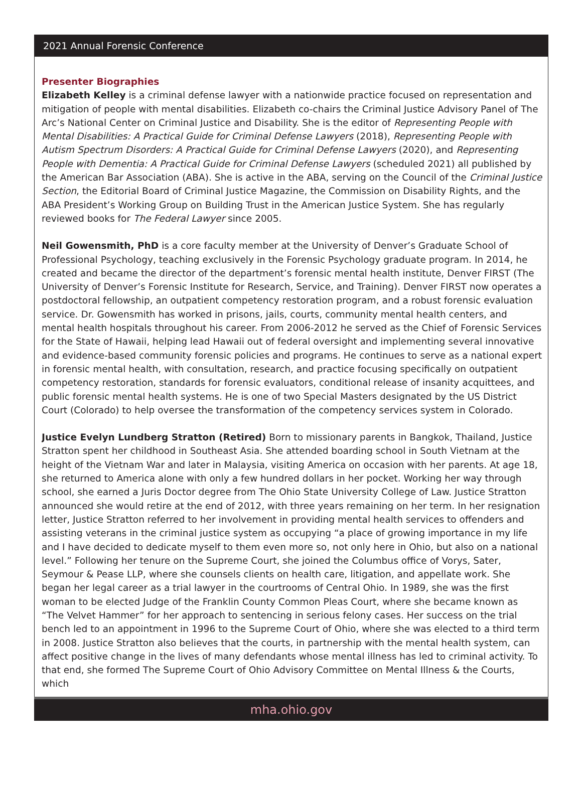2021 Annual Forensic Conference
Presenter Biographies
Elizabeth Kelley is a criminal defense lawyer with a nationwide practice focused on representation and mitigation of people with mental disabilities. Elizabeth co-chairs the Criminal Justice Advisory Panel of The Arc’s National Center on Criminal Justice and Disability. She is the editor of Representing People with Mental Disabilities: A Practical Guide for Criminal Defense Lawyers (2018), Representing People with Autism Spectrum Disorders: A Practical Guide for Criminal Defense Lawyers (2020), and Representing People with Dementia: A Practical Guide for Criminal Defense Lawyers (scheduled 2021) all published by the American Bar Association (ABA). She is active in the ABA, serving on the Council of the Criminal Justice Section, the Editorial Board of Criminal Justice Magazine, the Commission on Disability Rights, and the ABA President’s Working Group on Building Trust in the American Justice System. She has regularly reviewed books for The Federal Lawyer since 2005.
Neil Gowensmith, PhD is a core faculty member at the University of Denver’s Graduate School of Professional Psychology, teaching exclusively in the Forensic Psychology graduate program. In 2014, he created and became the director of the department’s forensic mental health institute, Denver FIRST (The University of Denver’s Forensic Institute for Research, Service, and Training). Denver FIRST now operates a postdoctoral fellowship, an outpatient competency restoration program, and a robust forensic evaluation service. Dr. Gowensmith has worked in prisons, jails, courts, community mental health centers, and mental health hospitals throughout his career. From 2006-2012 he served as the Chief of Forensic Services for the State of Hawaii, helping lead Hawaii out of federal oversight and implementing several innovative and evidence-based community forensic policies and programs. He continues to serve as a national expert in forensic mental health, with consultation, research, and practice focusing specifically on outpatient competency restoration, standards for forensic evaluators, conditional release of insanity acquittees, and public forensic mental health systems. He is one of two Special Masters designated by the US District Court (Colorado) to help oversee the transformation of the competency services system in Colorado.
Justice Evelyn Lundberg Stratton (Retired) Born to missionary parents in Bangkok, Thailand, Justice Stratton spent her childhood in Southeast Asia. She attended boarding school in South Vietnam at the height of the Vietnam War and later in Malaysia, visiting America on occasion with her parents. At age 18, she returned to America alone with only a few hundred dollars in her pocket. Working her way through school, she earned a Juris Doctor degree from The Ohio State University College of Law. Justice Stratton announced she would retire at the end of 2012, with three years remaining on her term. In her resignation letter, Justice Stratton referred to her involvement in providing mental health services to offenders and assisting veterans in the criminal justice system as occupying “a place of growing importance in my life and I have decided to dedicate myself to them even more so, not only here in Ohio, but also on a national level.” Following her tenure on the Supreme Court, she joined the Columbus office of Vorys, Sater, Seymour & Pease LLP, where she counsels clients on health care, litigation, and appellate work. She began her legal career as a trial lawyer in the courtrooms of Central Ohio. In 1989, she was the first woman to be elected Judge of the Franklin County Common Pleas Court, where she became known as “The Velvet Hammer” for her approach to sentencing in serious felony cases. Her success on the trial bench led to an appointment in 1996 to the Supreme Court of Ohio, where she was elected to a third term in 2008. Justice Stratton also believes that the courts, in partnership with the mental health system, can affect positive change in the lives of many defendants whose mental illness has led to criminal activity. To that end, she formed The Supreme Court of Ohio Advisory Committee on Mental Illness & the Courts, which
mha.ohio.gov